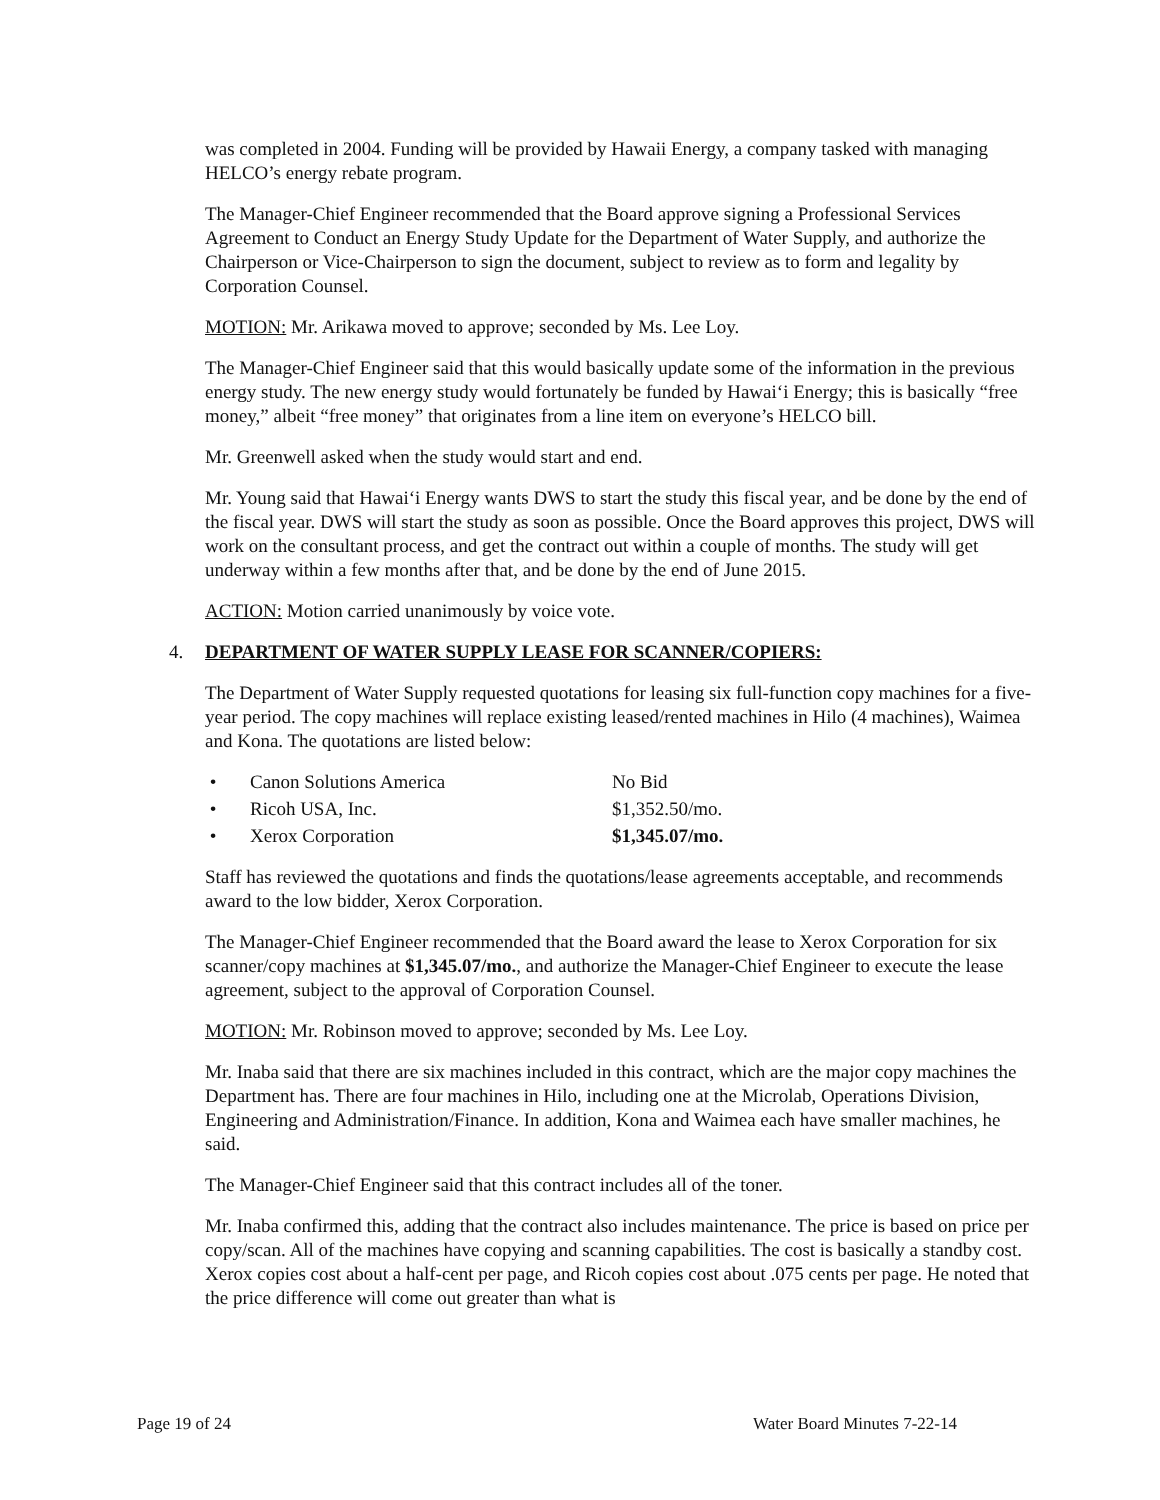was completed in 2004. Funding will be provided by Hawaii Energy, a company tasked with managing HELCO’s energy rebate program.
The Manager-Chief Engineer recommended that the Board approve signing a Professional Services Agreement to Conduct an Energy Study Update for the Department of Water Supply, and authorize the Chairperson or Vice-Chairperson to sign the document, subject to review as to form and legality by Corporation Counsel.
MOTION: Mr. Arikawa moved to approve; seconded by Ms. Lee Loy.
The Manager-Chief Engineer said that this would basically update some of the information in the previous energy study. The new energy study would fortunately be funded by Hawai‘i Energy; this is basically “free money,” albeit “free money” that originates from a line item on everyone’s HELCO bill.
Mr. Greenwell asked when the study would start and end.
Mr. Young said that Hawai‘i Energy wants DWS to start the study this fiscal year, and be done by the end of the fiscal year. DWS will start the study as soon as possible. Once the Board approves this project, DWS will work on the consultant process, and get the contract out within a couple of months. The study will get underway within a few months after that, and be done by the end of June 2015.
ACTION: Motion carried unanimously by voice vote.
4. DEPARTMENT OF WATER SUPPLY LEASE FOR SCANNER/COPIERS:
The Department of Water Supply requested quotations for leasing six full-function copy machines for a five-year period. The copy machines will replace existing leased/rented machines in Hilo (4 machines), Waimea and Kona. The quotations are listed below:
| • | Canon Solutions America | No Bid |
| • | Ricoh USA, Inc. | $1,352.50/mo. |
| • | Xerox Corporation | $1,345.07/mo. |
Staff has reviewed the quotations and finds the quotations/lease agreements acceptable, and recommends award to the low bidder, Xerox Corporation.
The Manager-Chief Engineer recommended that the Board award the lease to Xerox Corporation for six scanner/copy machines at $1,345.07/mo., and authorize the Manager-Chief Engineer to execute the lease agreement, subject to the approval of Corporation Counsel.
MOTION: Mr. Robinson moved to approve; seconded by Ms. Lee Loy.
Mr. Inaba said that there are six machines included in this contract, which are the major copy machines the Department has. There are four machines in Hilo, including one at the Microlab, Operations Division, Engineering and Administration/Finance. In addition, Kona and Waimea each have smaller machines, he said.
The Manager-Chief Engineer said that this contract includes all of the toner.
Mr. Inaba confirmed this, adding that the contract also includes maintenance. The price is based on price per copy/scan. All of the machines have copying and scanning capabilities. The cost is basically a standby cost. Xerox copies cost about a half-cent per page, and Ricoh copies cost about .075 cents per page. He noted that the price difference will come out greater than what is
Page 19 of 24 Water Board Minutes 7-22-14